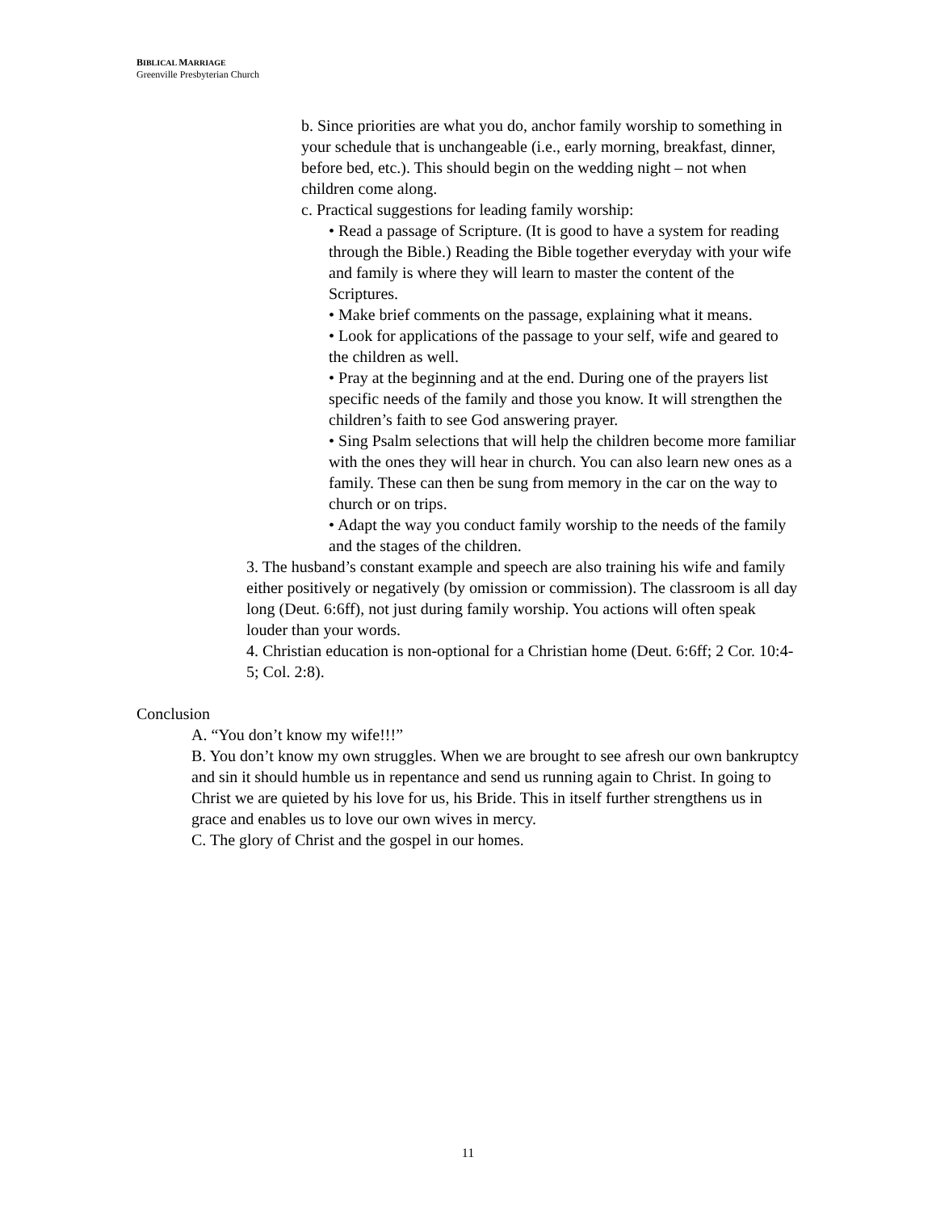BIBLICAL MARRIAGE
Greenville Presbyterian Church
b. Since priorities are what you do, anchor family worship to something in your schedule that is unchangeable (i.e., early morning, breakfast, dinner, before bed, etc.). This should begin on the wedding night – not when children come along.
c. Practical suggestions for leading family worship:
• Read a passage of Scripture. (It is good to have a system for reading through the Bible.) Reading the Bible together everyday with your wife and family is where they will learn to master the content of the Scriptures.
• Make brief comments on the passage, explaining what it means.
• Look for applications of the passage to your self, wife and geared to the children as well.
• Pray at the beginning and at the end. During one of the prayers list specific needs of the family and those you know. It will strengthen the children’s faith to see God answering prayer.
• Sing Psalm selections that will help the children become more familiar with the ones they will hear in church. You can also learn new ones as a family. These can then be sung from memory in the car on the way to church or on trips.
• Adapt the way you conduct family worship to the needs of the family and the stages of the children.
3. The husband’s constant example and speech are also training his wife and family either positively or negatively (by omission or commission). The classroom is all day long (Deut. 6:6ff), not just during family worship. You actions will often speak louder than your words.
4. Christian education is non-optional for a Christian home (Deut. 6:6ff; 2 Cor. 10:4-5; Col. 2:8).
Conclusion
A. “You don’t know my wife!!!”
B. You don’t know my own struggles. When we are brought to see afresh our own bankruptcy and sin it should humble us in repentance and send us running again to Christ. In going to Christ we are quieted by his love for us, his Bride. This in itself further strengthens us in grace and enables us to love our own wives in mercy.
C. The glory of Christ and the gospel in our homes.
11